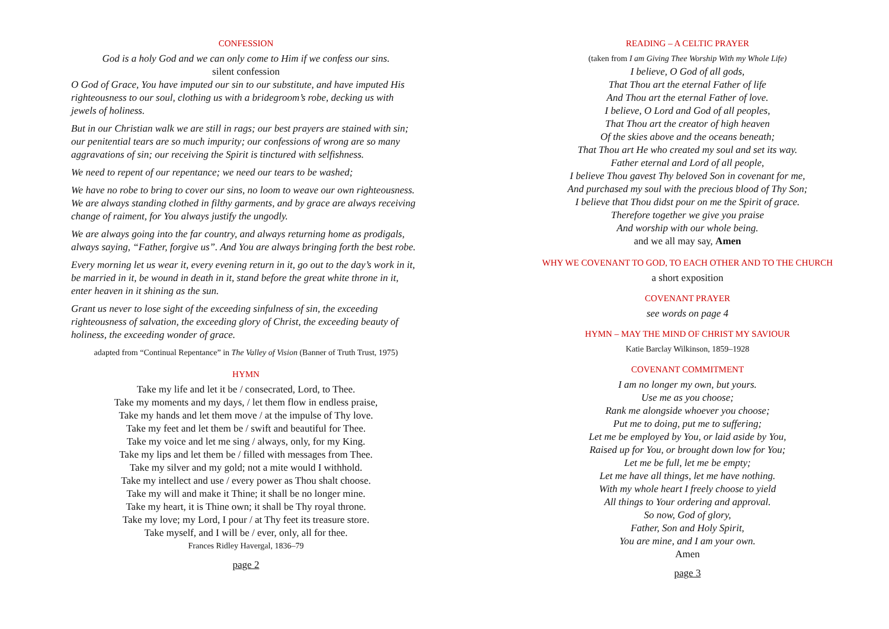CONFESSION
God is a holy God and we can only come to Him if we confess our sins.
silent confession
O God of Grace, You have imputed our sin to our substitute, and have imputed His righteousness to our soul, clothing us with a bridegroom’s robe, decking us with jewels of holiness.
But in our Christian walk we are still in rags; our best prayers are stained with sin; our penitential tears are so much impurity; our confessions of wrong are so many aggravations of sin; our receiving the Spirit is tinctured with selfishness.
We need to repent of our repentance; we need our tears to be washed;
We have no robe to bring to cover our sins, no loom to weave our own righteousness. We are always standing clothed in filthy garments, and by grace are always receiving change of raiment, for You always justify the ungodly.
We are always going into the far country, and always returning home as prodigals, always saying, “Father, forgive us”. And You are always bringing forth the best robe.
Every morning let us wear it, every evening return in it, go out to the day’s work in it, be married in it, be wound in death in it, stand before the great white throne in it, enter heaven in it shining as the sun.
Grant us never to lose sight of the exceeding sinfulness of sin, the exceeding righteousness of salvation, the exceeding glory of Christ, the exceeding beauty of holiness, the exceeding wonder of grace.
adapted from “Continual Repentance” in The Valley of Vision (Banner of Truth Trust, 1975)
HYMN
Take my life and let it be / consecrated, Lord, to Thee.
Take my moments and my days, / let them flow in endless praise,
Take my hands and let them move / at the impulse of Thy love.
Take my feet and let them be / swift and beautiful for Thee.
Take my voice and let me sing / always, only, for my King.
Take my lips and let them be / filled with messages from Thee.
Take my silver and my gold; not a mite would I withhold.
Take my intellect and use / every power as Thou shalt choose.
Take my will and make it Thine; it shall be no longer mine.
Take my heart, it is Thine own; it shall be Thy royal throne.
Take my love; my Lord, I pour / at Thy feet its treasure store.
Take myself, and I will be / ever, only, all for thee.
Frances Ridley Havergal, 1836–79
page 2
READING – A CELTIC PRAYER
(taken from I am Giving Thee Worship With my Whole Life)
I believe, O God of all gods,
That Thou art the eternal Father of life
And Thou art the eternal Father of love.
I believe, O Lord and God of all peoples,
That Thou art the creator of high heaven
Of the skies above and the oceans beneath;
That Thou art He who created my soul and set its way.
Father eternal and Lord of all people,
I believe Thou gavest Thy beloved Son in covenant for me,
And purchased my soul with the precious blood of Thy Son;
I believe that Thou didst pour on me the Spirit of grace.
Therefore together we give you praise
And worship with our whole being.
and we all may say, Amen
WHY WE COVENANT TO GOD, TO EACH OTHER AND TO THE CHURCH
a short exposition
COVENANT PRAYER
see words on page 4
HYMN – MAY THE MIND OF CHRIST MY SAVIOUR
Katie Barclay Wilkinson, 1859–1928
COVENANT COMMITMENT
I am no longer my own, but yours.
Use me as you choose;
Rank me alongside whoever you choose;
Put me to doing, put me to suffering;
Let me be employed by You, or laid aside by You,
Raised up for You, or brought down low for You;
Let me be full, let me be empty;
Let me have all things, let me have nothing.
With my whole heart I freely choose to yield
All things to Your ordering and approval.
So now, God of glory,
Father, Son and Holy Spirit,
You are mine, and I am your own.
Amen
page 3